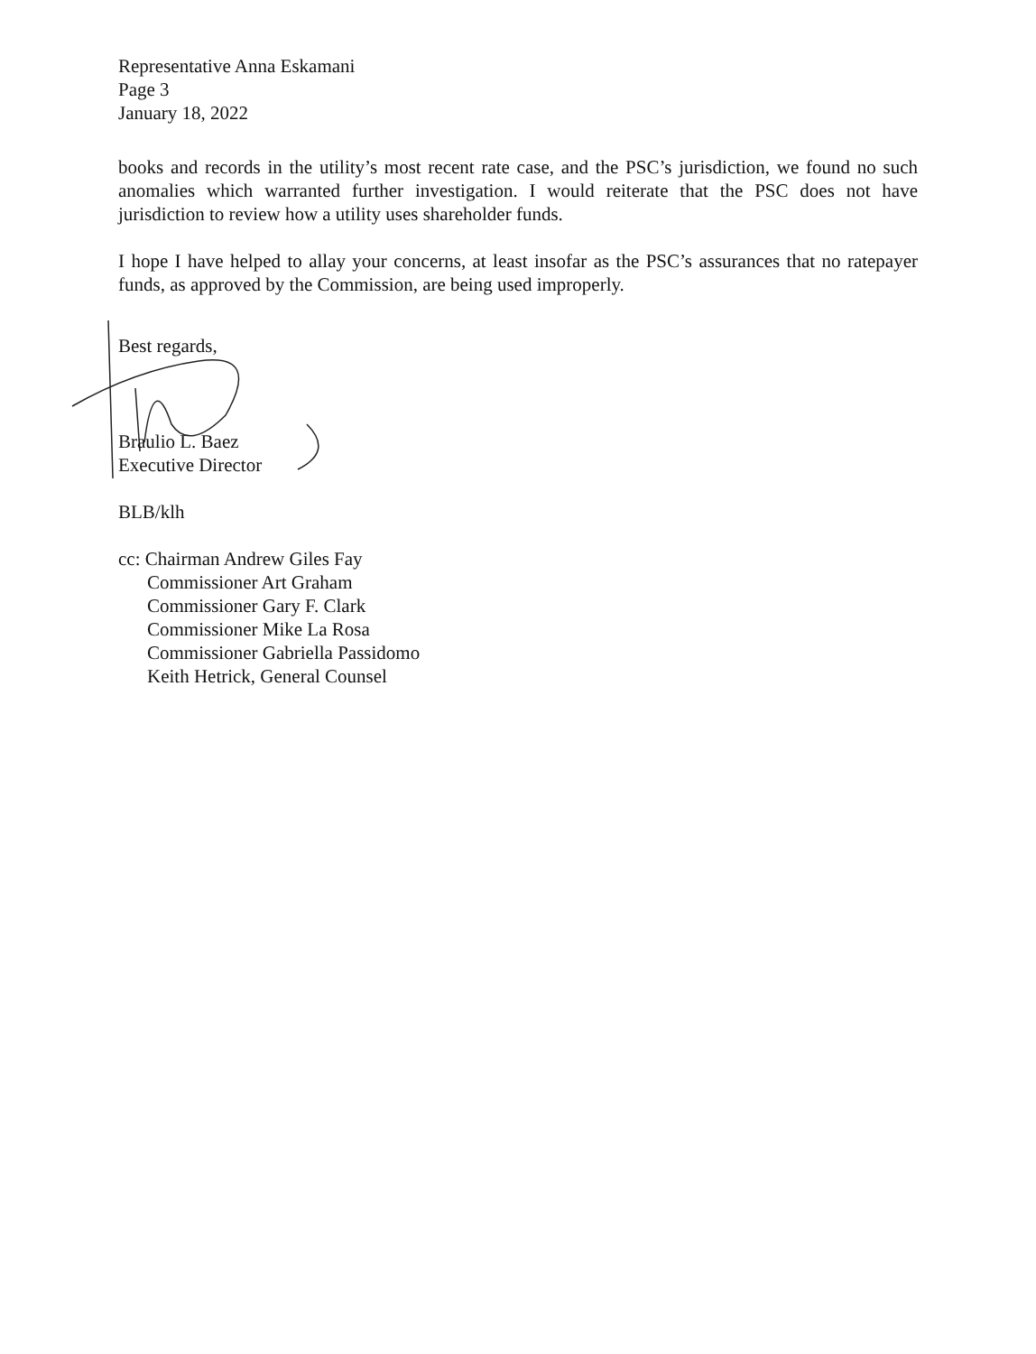Representative Anna Eskamani
Page 3
January 18, 2022
books and records in the utility’s most recent rate case, and the PSC’s jurisdiction, we found no such anomalies which warranted further investigation. I would reiterate that the PSC does not have jurisdiction to review how a utility uses shareholder funds.
I hope I have helped to allay your concerns, at least insofar as the PSC’s assurances that no ratepayer funds, as approved by the Commission, are being used improperly.
Best regards,
Braulio L. Baez
Executive Director
BLB/klh
cc: Chairman Andrew Giles Fay
Commissioner Art Graham
Commissioner Gary F. Clark
Commissioner Mike La Rosa
Commissioner Gabriella Passidomo
Keith Hetrick, General Counsel